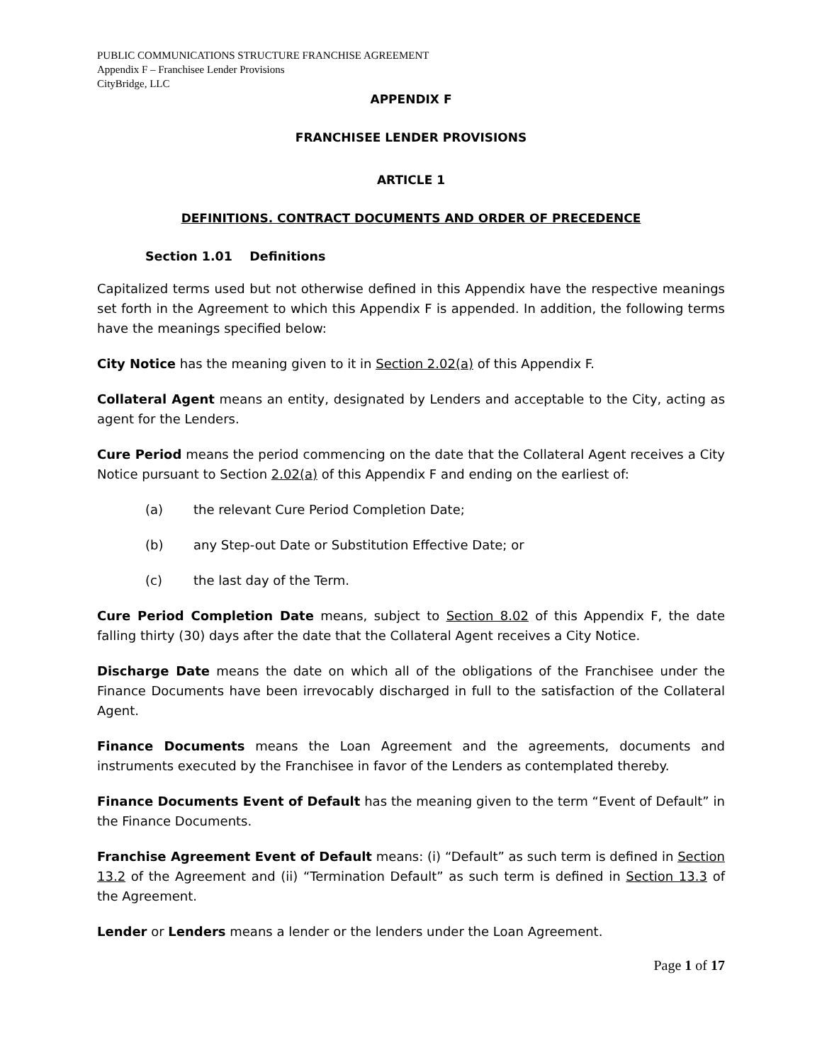PUBLIC COMMUNICATIONS STRUCTURE FRANCHISE AGREEMENT
Appendix F – Franchisee Lender Provisions
CityBridge, LLC
APPENDIX F
FRANCHISEE LENDER PROVISIONS
ARTICLE 1
DEFINITIONS. CONTRACT DOCUMENTS AND ORDER OF PRECEDENCE
Section 1.01 Definitions
Capitalized terms used but not otherwise defined in this Appendix have the respective meanings set forth in the Agreement to which this Appendix F is appended. In addition, the following terms have the meanings specified below:
City Notice has the meaning given to it in Section 2.02(a) of this Appendix F.
Collateral Agent means an entity, designated by Lenders and acceptable to the City, acting as agent for the Lenders.
Cure Period means the period commencing on the date that the Collateral Agent receives a City Notice pursuant to Section 2.02(a) of this Appendix F and ending on the earliest of:
(a) the relevant Cure Period Completion Date;
(b) any Step-out Date or Substitution Effective Date; or
(c) the last day of the Term.
Cure Period Completion Date means, subject to Section 8.02 of this Appendix F, the date falling thirty (30) days after the date that the Collateral Agent receives a City Notice.
Discharge Date means the date on which all of the obligations of the Franchisee under the Finance Documents have been irrevocably discharged in full to the satisfaction of the Collateral Agent.
Finance Documents means the Loan Agreement and the agreements, documents and instruments executed by the Franchisee in favor of the Lenders as contemplated thereby.
Finance Documents Event of Default has the meaning given to the term “Event of Default” in the Finance Documents.
Franchise Agreement Event of Default means: (i) “Default” as such term is defined in Section 13.2 of the Agreement and (ii) “Termination Default” as such term is defined in Section 13.3 of the Agreement.
Lender or Lenders means a lender or the lenders under the Loan Agreement.
Page 1 of 17